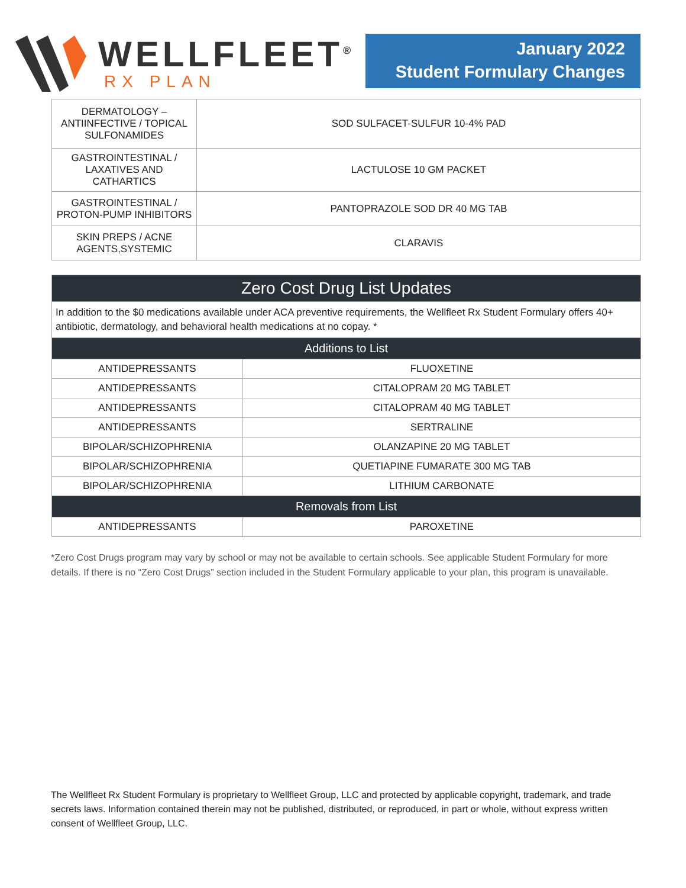WELLFLEET<sup>®</sup>
RX PLAN
January 2022
Student Formulary Changes
| DERMATOLOGY – ANTIINFECTIVE / TOPICAL SULFONAMIDES | SOD SULFACET-SULFUR 10-4% PAD |
| GASTROINTESTINAL / LAXATIVES AND CATHARTICS | LACTULOSE 10 GM PACKET |
| GASTROINTESTINAL / PROTON-PUMP INHIBITORS | PANTOPRAZOLE SOD DR 40 MG TAB |
| SKIN PREPS / ACNE AGENTS,SYSTEMIC | CLARAVIS |
| Zero Cost Drug List Updates | |
| --- | --- |
| In addition to the $0 medications available under ACA preventive requirements, the Wellfleet Rx Student Formulary offers 40+ antibiotic, dermatology, and behavioral health medications at no copay. * | |
| Additions to List | |
| ANTIDEPRESSANTS | FLUOXETINE |
| ANTIDEPRESSANTS | CITALOPRAM 20 MG TABLET |
| ANTIDEPRESSANTS | CITALOPRAM 40 MG TABLET |
| ANTIDEPRESSANTS | SERTRALINE |
| BIPOLAR/SCHIZOPHRENIA | OLANZAPINE 20 MG TABLET |
| BIPOLAR/SCHIZOPHRENIA | QUETIAPINE FUMARATE 300 MG TAB |
| BIPOLAR/SCHIZOPHRENIA | LITHIUM CARBONATE |
| Removals from List | |
| ANTIDEPRESSANTS | PAROXETINE |
*Zero Cost Drugs program may vary by school or may not be available to certain schools. See applicable Student Formulary for more details. If there is no “Zero Cost Drugs” section included in the Student Formulary applicable to your plan, this program is unavailable.
The Wellfleet Rx Student Formulary is proprietary to Wellfleet Group, LLC and protected by applicable copyright, trademark, and trade secrets laws. Information contained therein may not be published, distributed, or reproduced, in part or whole, without express written consent of Wellfleet Group, LLC.